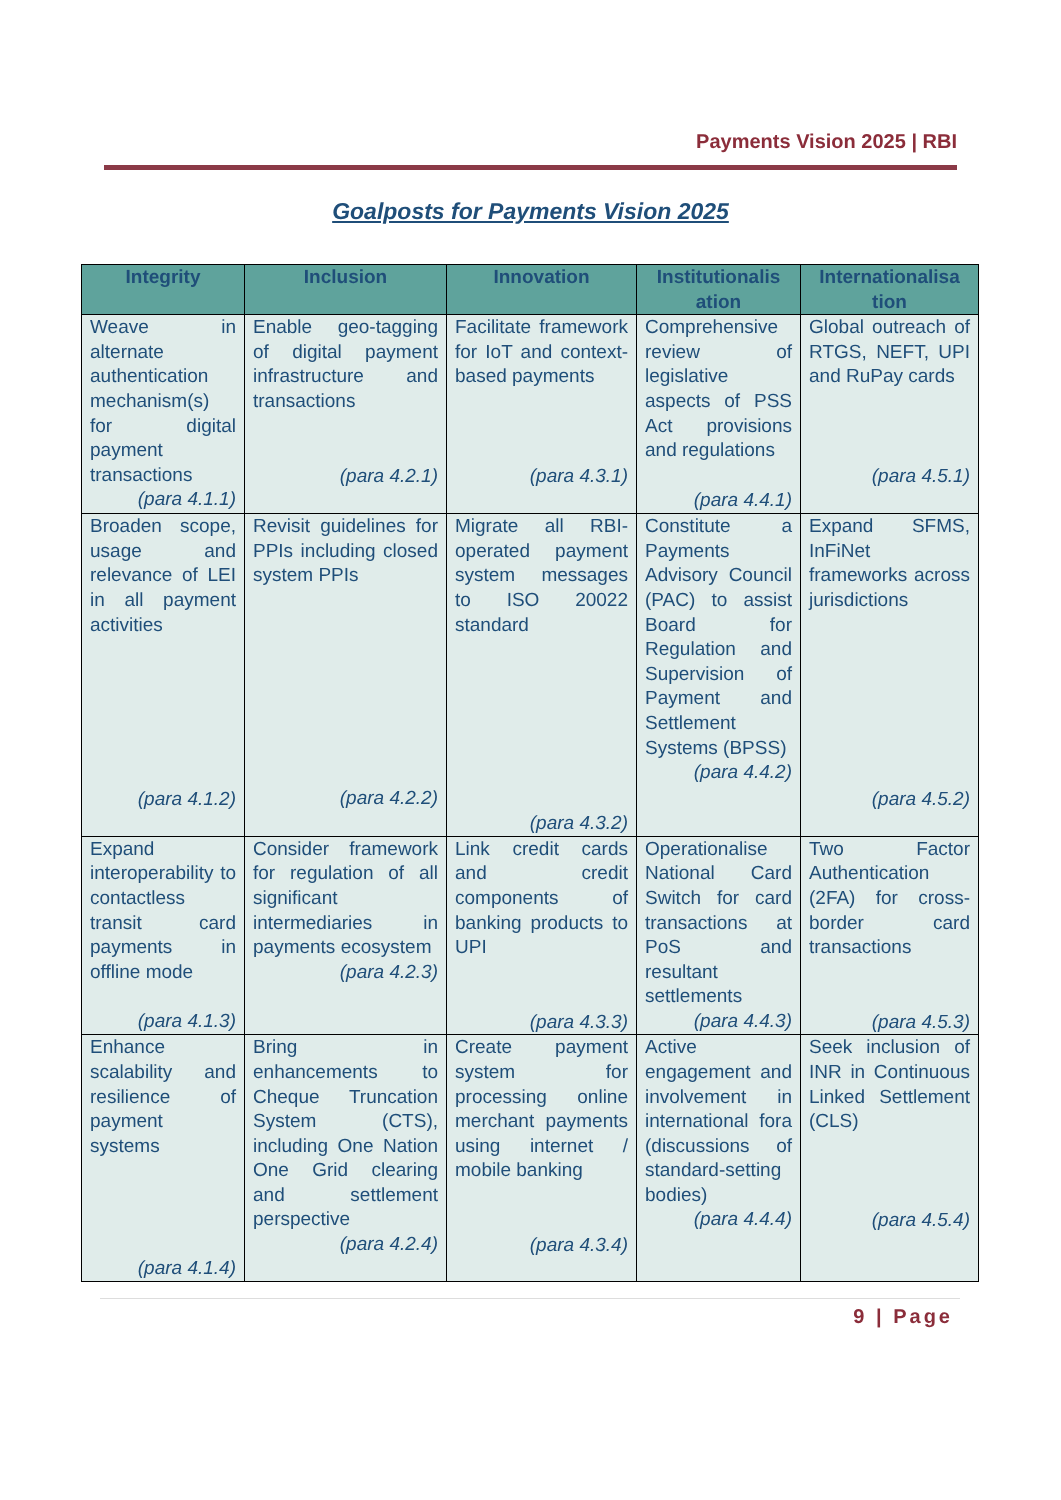Payments Vision 2025 | RBI
Goalposts for Payments Vision 2025
| Integrity | Inclusion | Innovation | Institutionalis ation | Internationalisa tion |
| --- | --- | --- | --- | --- |
| Weave in alternate authentication mechanism(s) for digital payment transactions (para 4.1.1) | Enable geo-tagging of digital payment infrastructure and transactions (para 4.2.1) | Facilitate framework for IoT and context-based payments (para 4.3.1) | Comprehensive review of legislative aspects of PSS Act provisions and regulations (para 4.4.1) | Global outreach of RTGS, NEFT, UPI and RuPay cards (para 4.5.1) |
| Broaden scope, usage and relevance of LEI in all payment activities (para 4.1.2) | Revisit guidelines for PPIs including closed system PPIs (para 4.2.2) | Migrate all RBI-operated payment system messages to ISO 20022 standard (para 4.3.2) | Constitute a Payments Advisory Council (PAC) to assist Board for Regulation and Supervision of Payment and Settlement Systems (BPSS) (para 4.4.2) | Expand SFMS, InFiNet frameworks across jurisdictions (para 4.5.2) |
| Expand interoperability to contactless transit card payments in offline mode (para 4.1.3) | Consider framework for regulation of all significant intermediaries in payments ecosystem (para 4.2.3) | Link credit cards and credit components of banking products to UPI (para 4.3.3) | Operationalise National Card Switch for card transactions at PoS and resultant settlements (para 4.4.3) | Two Factor Authentication (2FA) for cross-border card transactions (para 4.5.3) |
| Enhance scalability and resilience of payment systems (para 4.1.4) | Bring in enhancements to Cheque Truncation System (CTS), including One Nation One Grid clearing and settlement perspective (para 4.2.4) | Create payment system for processing online merchant payments using internet / mobile banking (para 4.3.4) | Active engagement and involvement in international fora (discussions of standard-setting bodies) (para 4.4.4) | Seek inclusion of INR in Continuous Linked Settlement (CLS) (para 4.5.4) |
9 | Page